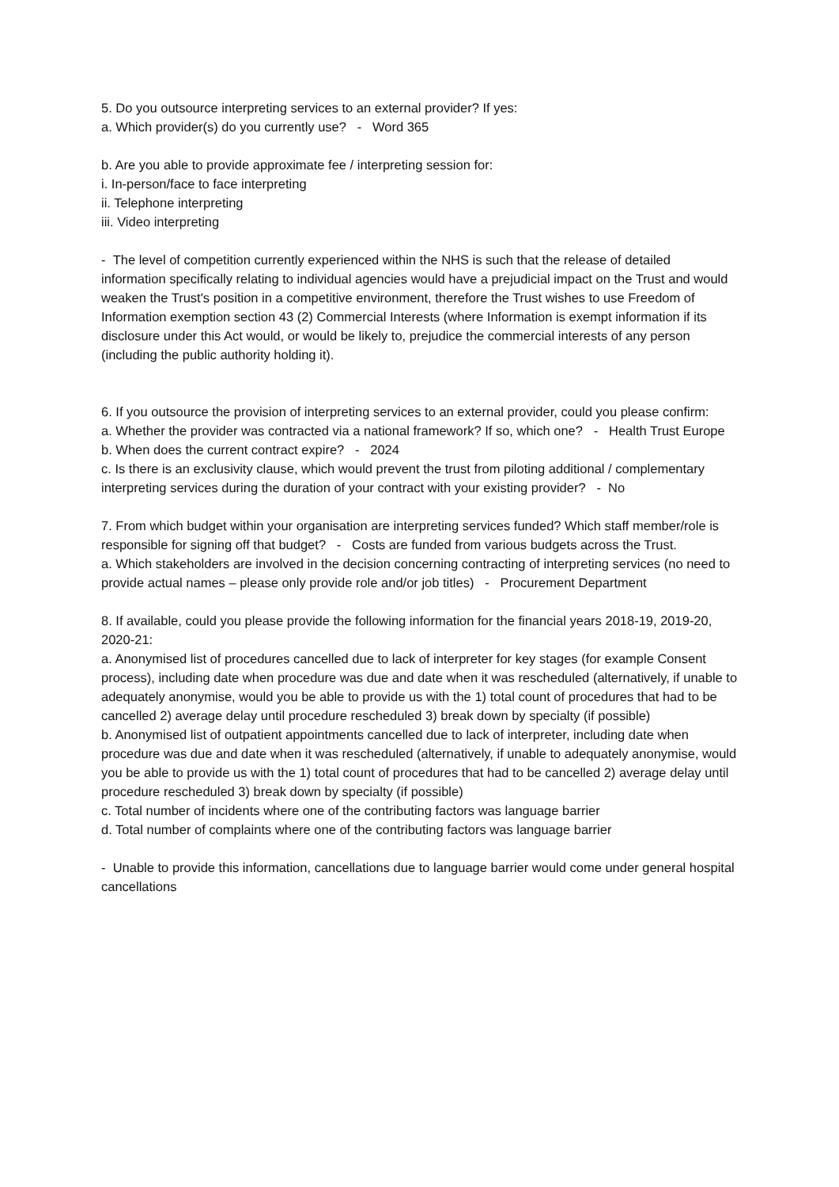5. Do you outsource interpreting services to an external provider? If yes:
a. Which provider(s) do you currently use? - Word 365
b. Are you able to provide approximate fee / interpreting session for:
i. In-person/face to face interpreting
ii. Telephone interpreting
iii. Video interpreting
- The level of competition currently experienced within the NHS is such that the release of detailed information specifically relating to individual agencies would have a prejudicial impact on the Trust and would weaken the Trust's position in a competitive environment, therefore the Trust wishes to use Freedom of Information exemption section 43 (2) Commercial Interests (where Information is exempt information if its disclosure under this Act would, or would be likely to, prejudice the commercial interests of any person (including the public authority holding it).
6. If you outsource the provision of interpreting services to an external provider, could you please confirm:
a. Whether the provider was contracted via a national framework? If so, which one? - Health Trust Europe
b. When does the current contract expire? - 2024
c. Is there is an exclusivity clause, which would prevent the trust from piloting additional / complementary interpreting services during the duration of your contract with your existing provider? - No
7. From which budget within your organisation are interpreting services funded? Which staff member/role is responsible for signing off that budget? - Costs are funded from various budgets across the Trust.
a. Which stakeholders are involved in the decision concerning contracting of interpreting services (no need to provide actual names – please only provide role and/or job titles) - Procurement Department
8. If available, could you please provide the following information for the financial years 2018-19, 2019-20, 2020-21:
a. Anonymised list of procedures cancelled due to lack of interpreter for key stages (for example Consent process), including date when procedure was due and date when it was rescheduled (alternatively, if unable to adequately anonymise, would you be able to provide us with the 1) total count of procedures that had to be cancelled 2) average delay until procedure rescheduled 3) break down by specialty (if possible)
b. Anonymised list of outpatient appointments cancelled due to lack of interpreter, including date when procedure was due and date when it was rescheduled (alternatively, if unable to adequately anonymise, would you be able to provide us with the 1) total count of procedures that had to be cancelled 2) average delay until procedure rescheduled 3) break down by specialty (if possible)
c. Total number of incidents where one of the contributing factors was language barrier
d. Total number of complaints where one of the contributing factors was language barrier
- Unable to provide this information, cancellations due to language barrier would come under general hospital cancellations